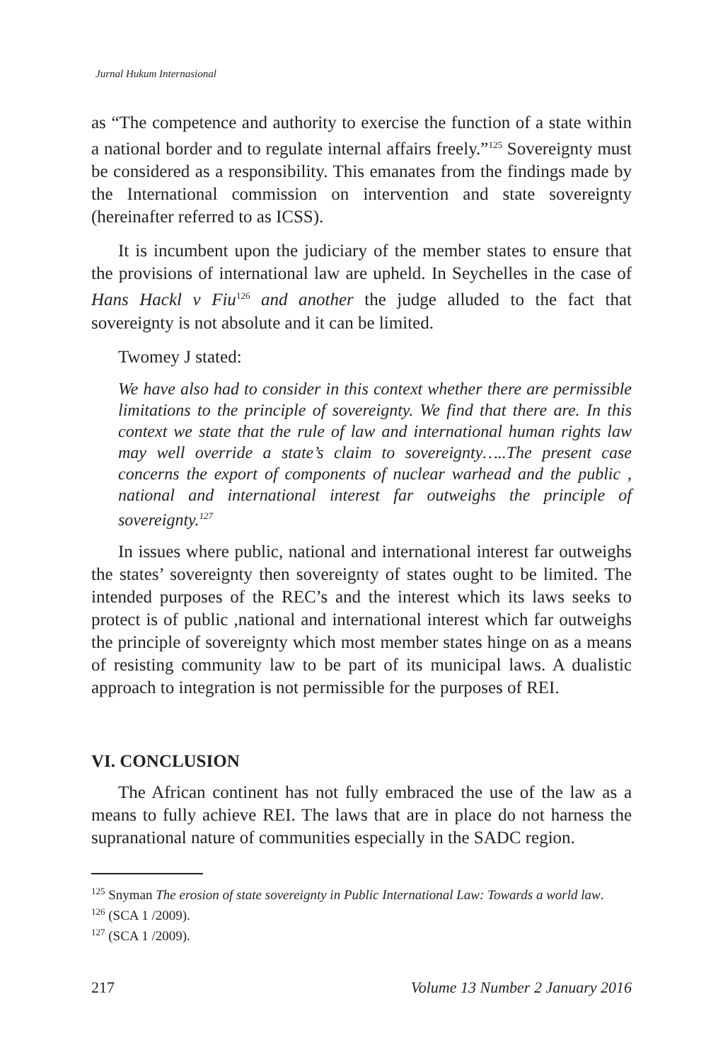Jurnal Hukum Internasional
as “The competence and authority to exercise the function of a state within a national border and to regulate internal affairs freely.”<sup>125</sup> Sovereignty must be considered as a responsibility. This emanates from the findings made by the International commission on intervention and state sovereignty (hereinafter referred to as ICSS).
It is incumbent upon the judiciary of the member states to ensure that the provisions of international law are upheld. In Seychelles in the case of Hans Hackl v Fiu<sup>126</sup> and another the judge alluded to the fact that sovereignty is not absolute and it can be limited.
Twomey J stated:
We have also had to consider in this context whether there are permissible limitations to the principle of sovereignty. We find that there are. In this context we state that the rule of law and international human rights law may well override a state’s claim to sovereignty…..The present case concerns the export of components of nuclear warhead and the public , national and international interest far outweighs the principle of sovereignty.<sup>127</sup>
In issues where public, national and international interest far outweighs the states’ sovereignty then sovereignty of states ought to be limited. The intended purposes of the REC’s and the interest which its laws seeks to protect is of public ,national and international interest which far outweighs the principle of sovereignty which most member states hinge on as a means of resisting community law to be part of its municipal laws. A dualistic approach to integration is not permissible for the purposes of REI.
VI. CONCLUSION
The African continent has not fully embraced the use of the law as a means to fully achieve REI. The laws that are in place do not harness the supranational nature of communities especially in the SADC region.
<sup>125</sup> Snyman The erosion of state sovereignty in Public International Law: Towards a world law.
<sup>126</sup> (SCA 1 /2009).
<sup>127</sup> (SCA 1 /2009).
217 Volume 13 Number 2 January 2016